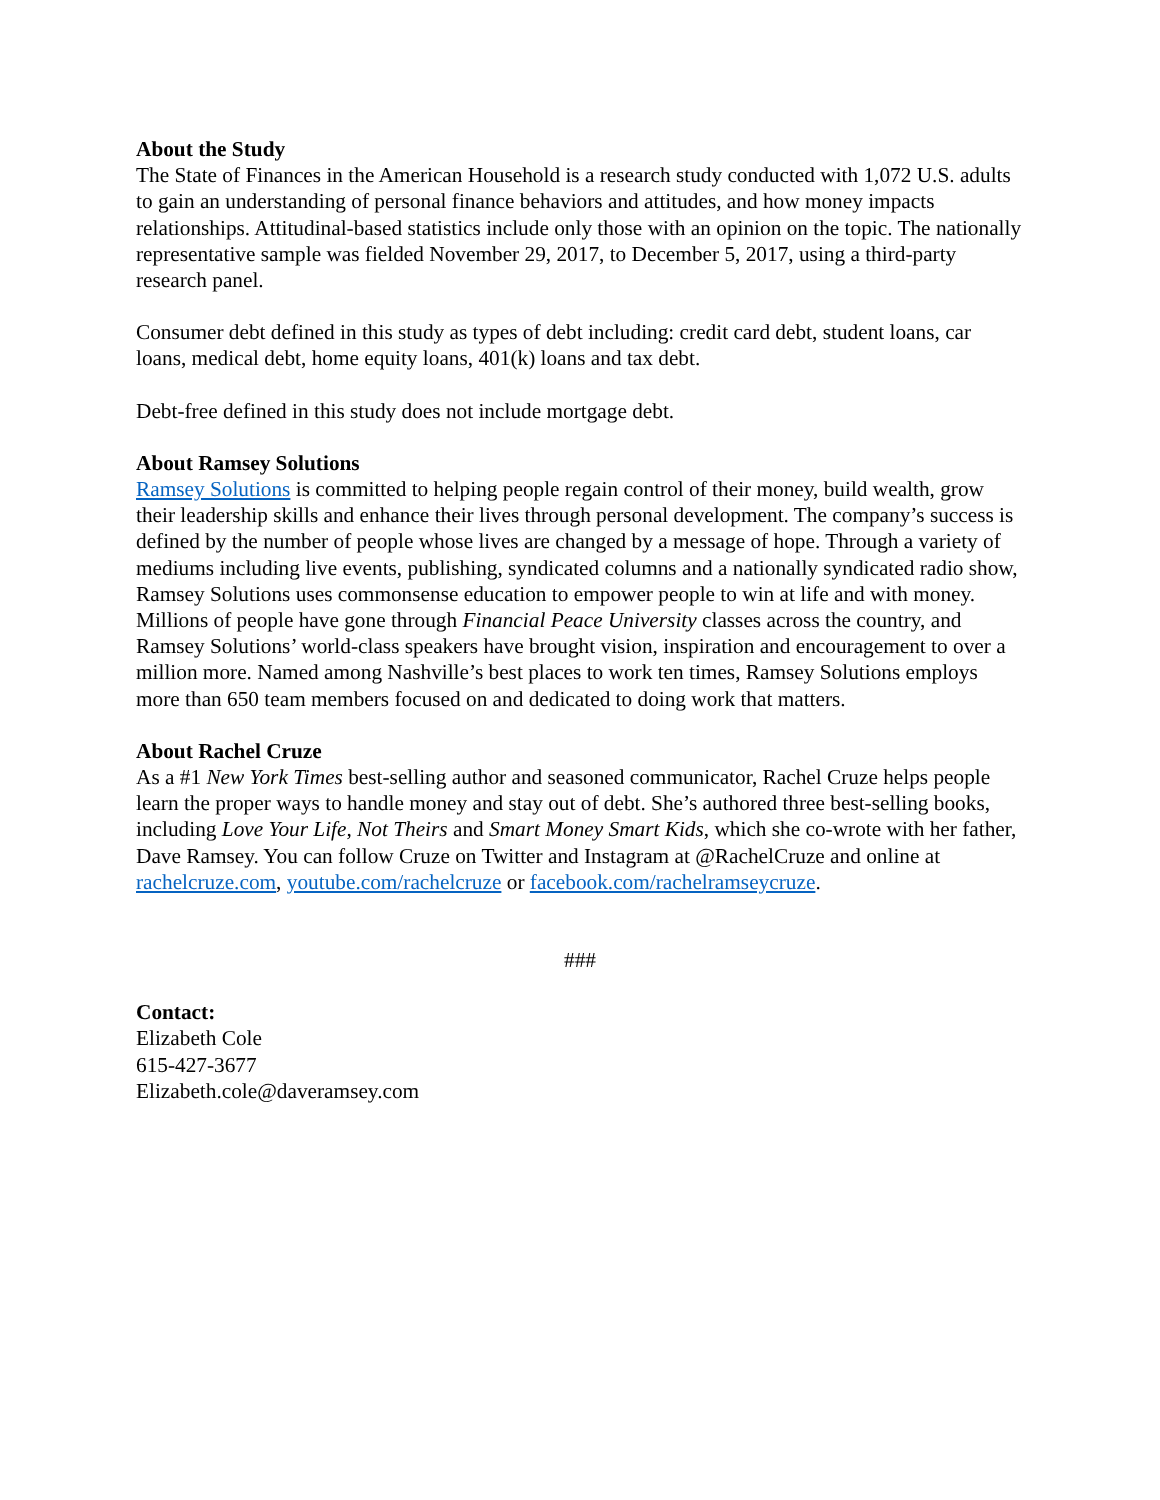About the Study
The State of Finances in the American Household is a research study conducted with 1,072 U.S. adults to gain an understanding of personal finance behaviors and attitudes, and how money impacts relationships. Attitudinal-based statistics include only those with an opinion on the topic. The nationally representative sample was fielded November 29, 2017, to December 5, 2017, using a third-party research panel.
Consumer debt defined in this study as types of debt including: credit card debt, student loans, car loans, medical debt, home equity loans, 401(k) loans and tax debt.
Debt-free defined in this study does not include mortgage debt.
About Ramsey Solutions
Ramsey Solutions is committed to helping people regain control of their money, build wealth, grow their leadership skills and enhance their lives through personal development. The company’s success is defined by the number of people whose lives are changed by a message of hope. Through a variety of mediums including live events, publishing, syndicated columns and a nationally syndicated radio show, Ramsey Solutions uses commonsense education to empower people to win at life and with money. Millions of people have gone through Financial Peace University classes across the country, and Ramsey Solutions’ world-class speakers have brought vision, inspiration and encouragement to over a million more. Named among Nashville’s best places to work ten times, Ramsey Solutions employs more than 650 team members focused on and dedicated to doing work that matters.
About Rachel Cruze
As a #1 New York Times best-selling author and seasoned communicator, Rachel Cruze helps people learn the proper ways to handle money and stay out of debt. She’s authored three best-selling books, including Love Your Life, Not Theirs and Smart Money Smart Kids, which she co-wrote with her father, Dave Ramsey. You can follow Cruze on Twitter and Instagram at @RachelCruze and online at rachelcruze.com, youtube.com/rachelcruze or facebook.com/rachelramseycruze.
###
Contact:
Elizabeth Cole
615-427-3677
Elizabeth.cole@daveramsey.com